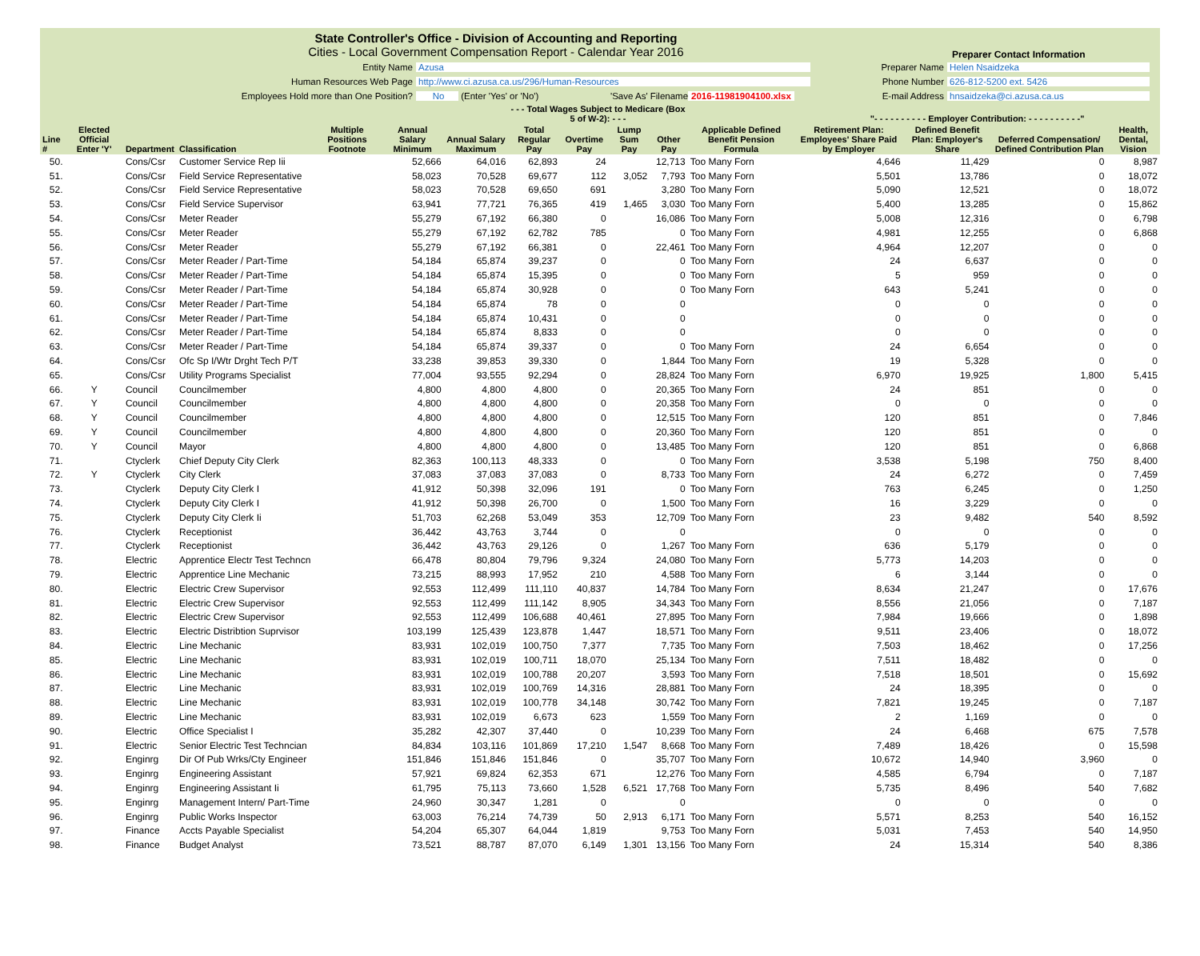State Controller's Office - Division of Accounting and Reporting
Cities - Local Government Compensation Report - Calendar Year 2016
Preparer Contact Information
Entity Name Azusa
Human Resources Web Page http://www.ci.azusa.ca.us/296/Human-Resources
Employees Hold more than One Position? No (Enter 'Yes' or 'No') 'Save As' Filename 2016-11981904100.xlsx
Preparer Name Helen Nsaidzeka
Phone Number 626-812-5200 ext. 5426
E-mail Address hnsaidzeka@ci.azusa.ca.us
| | | | | | | | - - - Total Wages Subject to Medicare (Box 5 of W-2): - - - | | | | | "- - - - - - - - - - Employer Contribution: - - - - - - - - - -" | | | |
| --- | --- | --- | --- | --- | --- | --- | --- | --- | --- | --- | --- | --- | --- | --- | --- |
| Line # | Elected Official Enter 'Y' | Department | Classification | Multiple Positions Footnote | Annual Salary Minimum | Annual Salary Maximum | Total Regular Pay | Overtime Pay | Lump Sum Pay | Other Pay | Applicable Defined Benefit Pension Formula | Retirement Plan: Employees' Share Paid by Employer | Defined Benefit Plan: Employer's Share | Deferred Compensation/ Defined Contribution Plan | Health, Dental, Vision |
| 50. | | Cons/Csr | Customer Service Rep Iii | | 52,666 | 64,016 | 62,893 | 24 | | 12,713 | Too Many Forn | 4,646 | 11,429 | 0 | 8,987 |
| 51. | | Cons/Csr | Field Service Representative | | 58,023 | 70,528 | 69,677 | 112 | 3,052 | 7,793 | Too Many Forn | 5,501 | 13,786 | 0 | 18,072 |
| 52. | | Cons/Csr | Field Service Representative | | 58,023 | 70,528 | 69,650 | 691 | | 3,280 | Too Many Forn | 5,090 | 12,521 | 0 | 18,072 |
| 53. | | Cons/Csr | Field Service Supervisor | | 63,941 | 77,721 | 76,365 | 419 | 1,465 | 3,030 | Too Many Forn | 5,400 | 13,285 | 0 | 15,862 |
| 54. | | Cons/Csr | Meter Reader | | 55,279 | 67,192 | 66,380 | 0 | | 16,086 | Too Many Forn | 5,008 | 12,316 | 0 | 6,798 |
| 55. | | Cons/Csr | Meter Reader | | 55,279 | 67,192 | 62,782 | 785 | | 0 | Too Many Forn | 4,981 | 12,255 | 0 | 6,868 |
| 56. | | Cons/Csr | Meter Reader | | 55,279 | 67,192 | 66,381 | 0 | | 22,461 | Too Many Forn | 4,964 | 12,207 | 0 | 0 |
| 57. | | Cons/Csr | Meter Reader / Part-Time | | 54,184 | 65,874 | 39,237 | 0 | | 0 | Too Many Forn | 24 | 6,637 | 0 | 0 |
| 58. | | Cons/Csr | Meter Reader / Part-Time | | 54,184 | 65,874 | 15,395 | 0 | | 0 | Too Many Forn | 5 | 959 | 0 | 0 |
| 59. | | Cons/Csr | Meter Reader / Part-Time | | 54,184 | 65,874 | 30,928 | 0 | | 0 | Too Many Forn | 643 | 5,241 | 0 | 0 |
| 60. | | Cons/Csr | Meter Reader / Part-Time | | 54,184 | 65,874 | 78 | 0 | | 0 | | 0 | 0 | 0 | 0 |
| 61. | | Cons/Csr | Meter Reader / Part-Time | | 54,184 | 65,874 | 10,431 | 0 | | 0 | | 0 | 0 | 0 | 0 |
| 62. | | Cons/Csr | Meter Reader / Part-Time | | 54,184 | 65,874 | 8,833 | 0 | | 0 | | 0 | 0 | 0 | 0 |
| 63. | | Cons/Csr | Meter Reader / Part-Time | | 54,184 | 65,874 | 39,337 | 0 | | 0 | Too Many Forn | 24 | 6,654 | 0 | 0 |
| 64. | | Cons/Csr | Ofc Sp I/Wtr Drght Tech P/T | | 33,238 | 39,853 | 39,330 | 0 | | 1,844 | Too Many Forn | 19 | 5,328 | 0 | 0 |
| 65. | | Cons/Csr | Utility Programs Specialist | | 77,004 | 93,555 | 92,294 | 0 | | 28,824 | Too Many Forn | 6,970 | 19,925 | 1,800 | 5,415 |
| 66. | Y | Council | Councilmember | | 4,800 | 4,800 | 4,800 | 0 | | 20,365 | Too Many Forn | 24 | 851 | 0 | 0 |
| 67. | Y | Council | Councilmember | | 4,800 | 4,800 | 4,800 | 0 | | 20,358 | Too Many Forn | 0 | 0 | 0 | 0 |
| 68. | Y | Council | Councilmember | | 4,800 | 4,800 | 4,800 | 0 | | 12,515 | Too Many Forn | 120 | 851 | 0 | 7,846 |
| 69. | Y | Council | Councilmember | | 4,800 | 4,800 | 4,800 | 0 | | 20,360 | Too Many Forn | 120 | 851 | 0 | 0 |
| 70. | Y | Council | Mayor | | 4,800 | 4,800 | 4,800 | 0 | | 13,485 | Too Many Forn | 120 | 851 | 0 | 6,868 |
| 71. | | Ctyclerk | Chief Deputy City Clerk | | 82,363 | 100,113 | 48,333 | 0 | | 0 | Too Many Forn | 3,538 | 5,198 | 750 | 8,400 |
| 72. | Y | Ctyclerk | City Clerk | | 37,083 | 37,083 | 37,083 | 0 | | 8,733 | Too Many Forn | 24 | 6,272 | 0 | 7,459 |
| 73. | | Ctyclerk | Deputy City Clerk I | | 41,912 | 50,398 | 32,096 | 191 | | 0 | Too Many Forn | 763 | 6,245 | 0 | 1,250 |
| 74. | | Ctyclerk | Deputy City Clerk I | | 41,912 | 50,398 | 26,700 | 0 | | 1,500 | Too Many Forn | 16 | 3,229 | 0 | 0 |
| 75. | | Ctyclerk | Deputy City Clerk Ii | | 51,703 | 62,268 | 53,049 | 353 | | 12,709 | Too Many Forn | 23 | 9,482 | 540 | 8,592 |
| 76. | | Ctyclerk | Receptionist | | 36,442 | 43,763 | 3,744 | 0 | | 0 | | 0 | 0 | 0 | 0 |
| 77. | | Ctyclerk | Receptionist | | 36,442 | 43,763 | 29,126 | 0 | | 1,267 | Too Many Forn | 636 | 5,179 | 0 | 0 |
| 78. | | Electric | Apprentice Electr Test Techncn | | 66,478 | 80,804 | 79,796 | 9,324 | | 24,080 | Too Many Forn | 5,773 | 14,203 | 0 | 0 |
| 79. | | Electric | Apprentice Line Mechanic | | 73,215 | 88,993 | 17,952 | 210 | | 4,588 | Too Many Forn | 6 | 3,144 | 0 | 0 |
| 80. | | Electric | Electric Crew Supervisor | | 92,553 | 112,499 | 111,110 | 40,837 | | 14,784 | Too Many Forn | 8,634 | 21,247 | 0 | 17,676 |
| 81. | | Electric | Electric Crew Supervisor | | 92,553 | 112,499 | 111,142 | 8,905 | | 34,343 | Too Many Forn | 8,556 | 21,056 | 0 | 7,187 |
| 82. | | Electric | Electric Crew Supervisor | | 92,553 | 112,499 | 106,688 | 40,461 | | 27,895 | Too Many Forn | 7,984 | 19,666 | 0 | 1,898 |
| 83. | | Electric | Electric Distribtion Suprvisor | | 103,199 | 125,439 | 123,878 | 1,447 | | 18,571 | Too Many Forn | 9,511 | 23,406 | 0 | 18,072 |
| 84. | | Electric | Line Mechanic | | 83,931 | 102,019 | 100,750 | 7,377 | | 7,735 | Too Many Forn | 7,503 | 18,462 | 0 | 17,256 |
| 85. | | Electric | Line Mechanic | | 83,931 | 102,019 | 100,711 | 18,070 | | 25,134 | Too Many Forn | 7,511 | 18,482 | 0 | 0 |
| 86. | | Electric | Line Mechanic | | 83,931 | 102,019 | 100,788 | 20,207 | | 3,593 | Too Many Forn | 7,518 | 18,501 | 0 | 15,692 |
| 87. | | Electric | Line Mechanic | | 83,931 | 102,019 | 100,769 | 14,316 | | 28,881 | Too Many Forn | 24 | 18,395 | 0 | 0 |
| 88. | | Electric | Line Mechanic | | 83,931 | 102,019 | 100,778 | 34,148 | | 30,742 | Too Many Forn | 7,821 | 19,245 | 0 | 7,187 |
| 89. | | Electric | Line Mechanic | | 83,931 | 102,019 | 6,673 | 623 | | 1,559 | Too Many Forn | 2 | 1,169 | 0 | 0 |
| 90. | | Electric | Office Specialist I | | 35,282 | 42,307 | 37,440 | 0 | | 10,239 | Too Many Forn | 24 | 6,468 | 675 | 7,578 |
| 91. | | Electric | Senior Electric Test Techncian | | 84,834 | 103,116 | 101,869 | 17,210 | 1,547 | 8,668 | Too Many Forn | 7,489 | 18,426 | 0 | 15,598 |
| 92. | | Enginrg | Dir Of Pub Wrks/Cty Engineer | | 151,846 | 151,846 | 151,846 | 0 | | 35,707 | Too Many Forn | 10,672 | 14,940 | 3,960 | 0 |
| 93. | | Enginrg | Engineering Assistant | | 57,921 | 69,824 | 62,353 | 671 | | 12,276 | Too Many Forn | 4,585 | 6,794 | 0 | 7,187 |
| 94. | | Enginrg | Engineering Assistant Ii | | 61,795 | 75,113 | 73,660 | 1,528 | 6,521 | 17,768 | Too Many Forn | 5,735 | 8,496 | 540 | 7,682 |
| 95. | | Enginrg | Management Intern/ Part-Time | | 24,960 | 30,347 | 1,281 | 0 | | 0 | | 0 | 0 | 0 | 0 |
| 96. | | Enginrg | Public Works Inspector | | 63,003 | 76,214 | 74,739 | 50 | 2,913 | 6,171 | Too Many Forn | 5,571 | 8,253 | 540 | 16,152 |
| 97. | | Finance | Accts Payable Specialist | | 54,204 | 65,307 | 64,044 | 1,819 | | 9,753 | Too Many Forn | 5,031 | 7,453 | 540 | 14,950 |
| 98. | | Finance | Budget Analyst | | 73,521 | 88,787 | 87,070 | 6,149 | 1,301 | 13,156 | Too Many Forn | 24 | 15,314 | 540 | 8,386 |